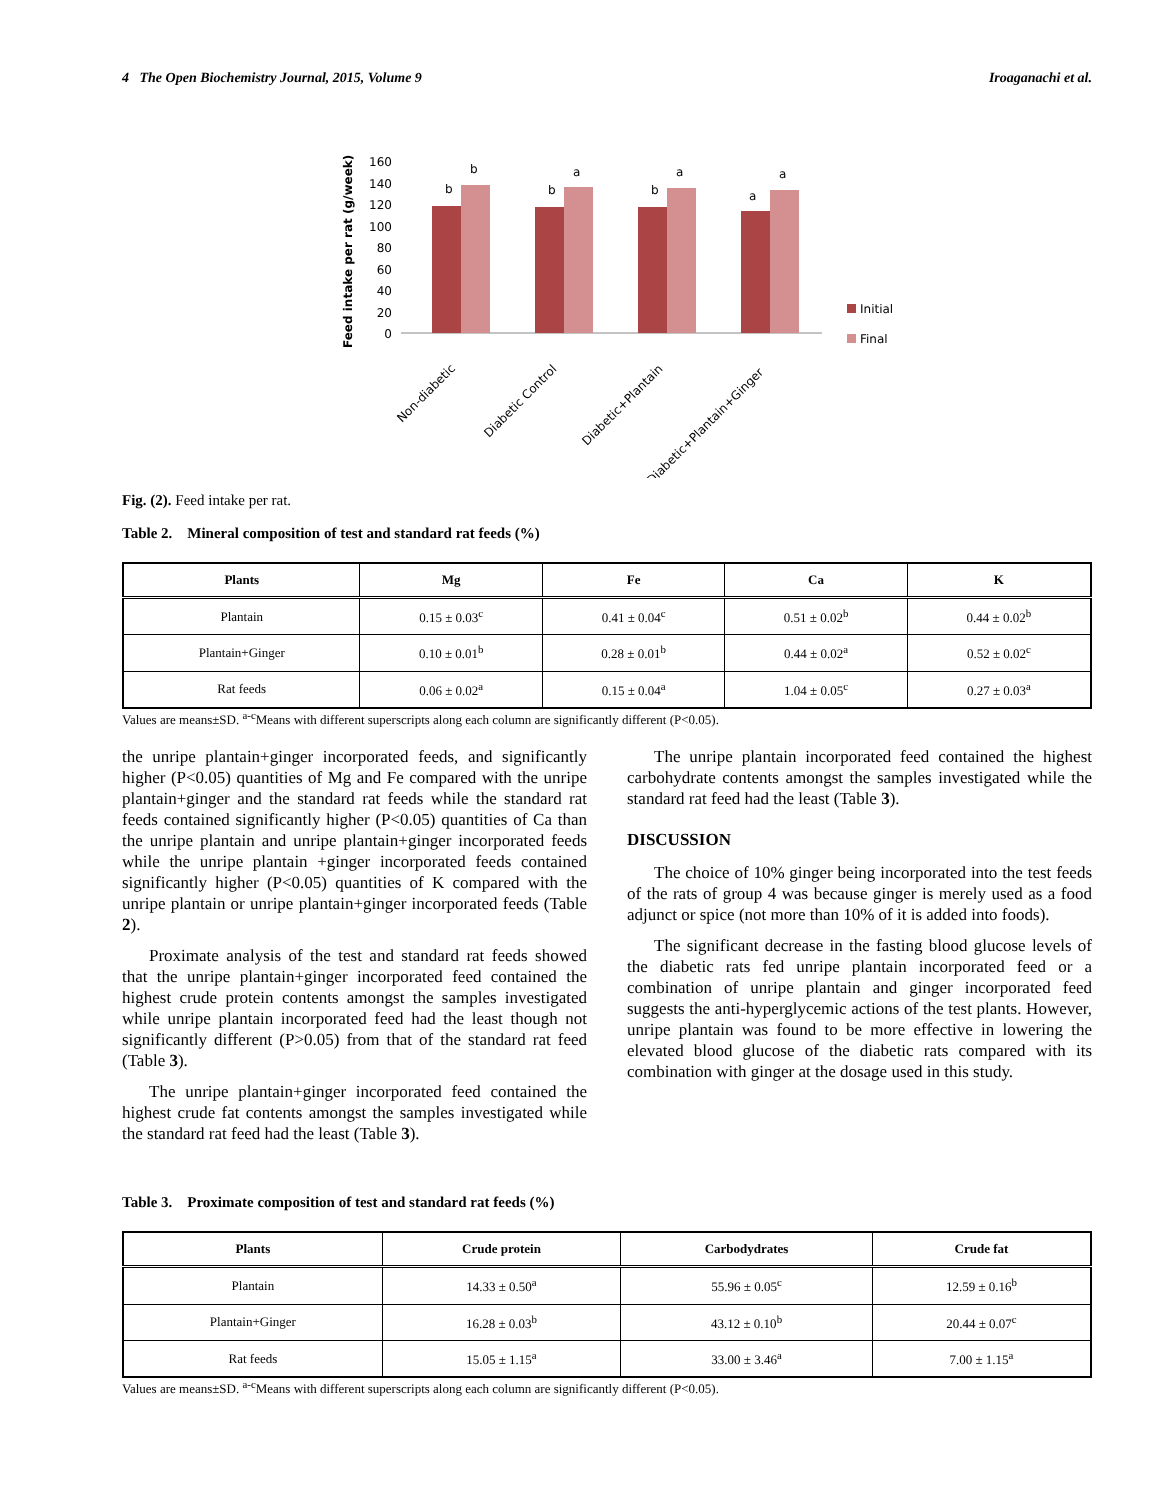4 The Open Biochemistry Journal, 2015, Volume 9 Iroaganachi et al.
Feed intake per rat (g/week)
0
20
40
60
80
100
120
140
160
b
b
b
a
b
a
a
a
Initial
Final
Non-diabetic
Diabetic Control
Diabetic+Plantain
Diabetic+Plantain+Ginger
Fig. (2). Feed intake per rat.
Table 2. Mineral composition of test and standard rat feeds (%)
| Plants | Mg | Fe | Ca | K |
| --- | --- | --- | --- | --- |
| Plantain | 0.15 ± 0.03<sup>c</sup> | 0.41 ± 0.04<sup>c</sup> | 0.51 ± 0.02<sup>b</sup> | 0.44 ± 0.02<sup>b</sup> |
| Plantain+Ginger | 0.10 ± 0.01<sup>b</sup> | 0.28 ± 0.01<sup>b</sup> | 0.44 ± 0.02<sup>a</sup> | 0.52 ± 0.02<sup>c</sup> |
| Rat feeds | 0.06 ± 0.02<sup>a</sup> | 0.15 ± 0.04<sup>a</sup> | 1.04 ± 0.05<sup>c</sup> | 0.27 ± 0.03<sup>a</sup> |
Values are means±SD. <sup>a-c</sup>Means with different superscripts along each column are significantly different (P<0.05).
the unripe plantain+ginger incorporated feeds, and significantly higher (P<0.05) quantities of Mg and Fe compared with the unripe plantain+ginger and the standard rat feeds while the standard rat feeds contained significantly higher (P<0.05) quantities of Ca than the unripe plantain and unripe plantain+ginger incorporated feeds while the unripe plantain +ginger incorporated feeds contained significantly higher (P<0.05) quantities of K compared with the unripe plantain or unripe plantain+ginger incorporated feeds (Table 2).
Proximate analysis of the test and standard rat feeds showed that the unripe plantain+ginger incorporated feed contained the highest crude protein contents amongst the samples investigated while unripe plantain incorporated feed had the least though not significantly different (P>0.05) from that of the standard rat feed (Table 3).
The unripe plantain+ginger incorporated feed contained the highest crude fat contents amongst the samples investigated while the standard rat feed had the least (Table 3).
The unripe plantain incorporated feed contained the highest carbohydrate contents amongst the samples investigated while the standard rat feed had the least (Table 3).
DISCUSSION
The choice of 10% ginger being incorporated into the test feeds of the rats of group 4 was because ginger is merely used as a food adjunct or spice (not more than 10% of it is added into foods).
The significant decrease in the fasting blood glucose levels of the diabetic rats fed unripe plantain incorporated feed or a combination of unripe plantain and ginger incorporated feed suggests the anti-hyperglycemic actions of the test plants. However, unripe plantain was found to be more effective in lowering the elevated blood glucose of the diabetic rats compared with its combination with ginger at the dosage used in this study.
Table 3. Proximate composition of test and standard rat feeds (%)
| Plants | Crude protein | Carbodydrates | Crude fat |
| --- | --- | --- | --- |
| Plantain | 14.33 ± 0.50<sup>a</sup> | 55.96 ± 0.05<sup>c</sup> | 12.59 ± 0.16<sup>b</sup> |
| Plantain+Ginger | 16.28 ± 0.03<sup>b</sup> | 43.12 ± 0.10<sup>b</sup> | 20.44 ± 0.07<sup>c</sup> |
| Rat feeds | 15.05 ± 1.15<sup>a</sup> | 33.00 ± 3.46<sup>a</sup> | 7.00 ± 1.15<sup>a</sup> |
Values are means±SD. <sup>a-c</sup>Means with different superscripts along each column are significantly different (P<0.05).